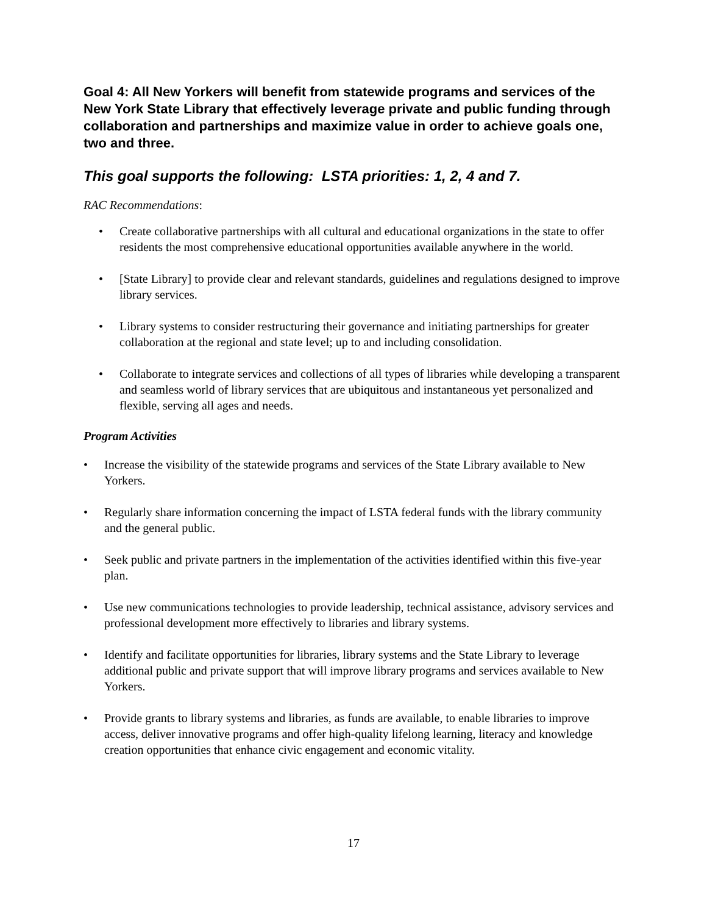Goal 4: All New Yorkers will benefit from statewide programs and services of the New York State Library that effectively leverage private and public funding through collaboration and partnerships and maximize value in order to achieve goals one, two and three.
This goal supports the following: LSTA priorities: 1, 2, 4 and 7.
RAC Recommendations:
• Create collaborative partnerships with all cultural and educational organizations in the state to offer residents the most comprehensive educational opportunities available anywhere in the world.
• [State Library] to provide clear and relevant standards, guidelines and regulations designed to improve library services.
• Library systems to consider restructuring their governance and initiating partnerships for greater collaboration at the regional and state level; up to and including consolidation.
• Collaborate to integrate services and collections of all types of libraries while developing a transparent and seamless world of library services that are ubiquitous and instantaneous yet personalized and flexible, serving all ages and needs.
Program Activities
• Increase the visibility of the statewide programs and services of the State Library available to New Yorkers.
• Regularly share information concerning the impact of LSTA federal funds with the library community and the general public.
• Seek public and private partners in the implementation of the activities identified within this five-year plan.
• Use new communications technologies to provide leadership, technical assistance, advisory services and professional development more effectively to libraries and library systems.
• Identify and facilitate opportunities for libraries, library systems and the State Library to leverage additional public and private support that will improve library programs and services available to New Yorkers.
• Provide grants to library systems and libraries, as funds are available, to enable libraries to improve access, deliver innovative programs and offer high-quality lifelong learning, literacy and knowledge creation opportunities that enhance civic engagement and economic vitality.
17